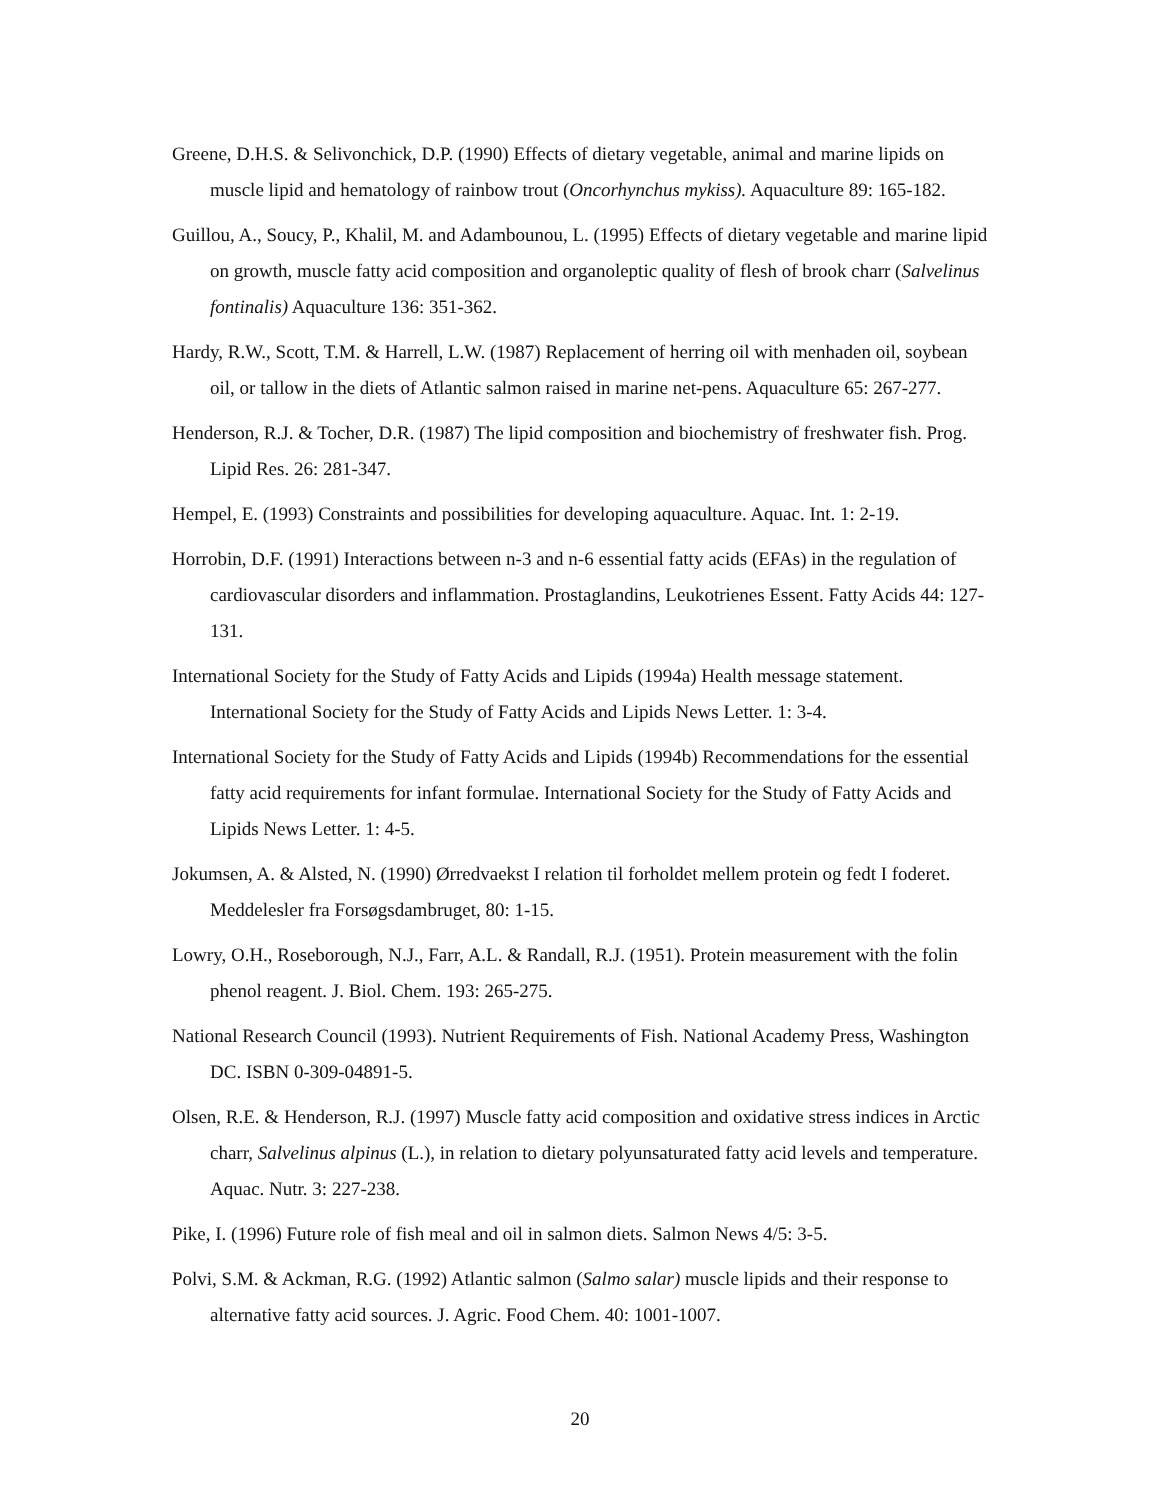Greene, D.H.S. & Selivonchick, D.P. (1990) Effects of dietary vegetable, animal and marine lipids on muscle lipid and hematology of rainbow trout (Oncorhynchus mykiss). Aquaculture 89: 165-182.
Guillou, A., Soucy, P., Khalil, M. and Adambounou, L. (1995) Effects of dietary vegetable and marine lipid on growth, muscle fatty acid composition and organoleptic quality of flesh of brook charr (Salvelinus fontinalis) Aquaculture 136: 351-362.
Hardy, R.W., Scott, T.M. & Harrell, L.W. (1987) Replacement of herring oil with menhaden oil, soybean oil, or tallow in the diets of Atlantic salmon raised in marine net-pens. Aquaculture 65: 267-277.
Henderson, R.J. & Tocher, D.R. (1987) The lipid composition and biochemistry of freshwater fish. Prog. Lipid Res. 26: 281-347.
Hempel, E. (1993) Constraints and possibilities for developing aquaculture. Aquac. Int. 1: 2-19.
Horrobin, D.F. (1991) Interactions between n-3 and n-6 essential fatty acids (EFAs) in the regulation of cardiovascular disorders and inflammation. Prostaglandins, Leukotrienes Essent. Fatty Acids 44: 127-131.
International Society for the Study of Fatty Acids and Lipids (1994a) Health message statement. International Society for the Study of Fatty Acids and Lipids News Letter. 1: 3-4.
International Society for the Study of Fatty Acids and Lipids (1994b) Recommendations for the essential fatty acid requirements for infant formulae. International Society for the Study of Fatty Acids and Lipids News Letter. 1: 4-5.
Jokumsen, A. & Alsted, N. (1990) Ørredvaekst I relation til forholdet mellem protein og fedt I foderet. Meddelesler fra Forsøgsdambruget, 80: 1-15.
Lowry, O.H., Roseborough, N.J., Farr, A.L. & Randall, R.J. (1951). Protein measurement with the folin phenol reagent. J. Biol. Chem. 193: 265-275.
National Research Council (1993). Nutrient Requirements of Fish. National Academy Press, Washington DC. ISBN 0-309-04891-5.
Olsen, R.E. & Henderson, R.J. (1997) Muscle fatty acid composition and oxidative stress indices in Arctic charr, Salvelinus alpinus (L.), in relation to dietary polyunsaturated fatty acid levels and temperature. Aquac. Nutr. 3: 227-238.
Pike, I. (1996) Future role of fish meal and oil in salmon diets. Salmon News 4/5: 3-5.
Polvi, S.M. & Ackman, R.G. (1992) Atlantic salmon (Salmo salar) muscle lipids and their response to alternative fatty acid sources. J. Agric. Food Chem. 40: 1001-1007.
20